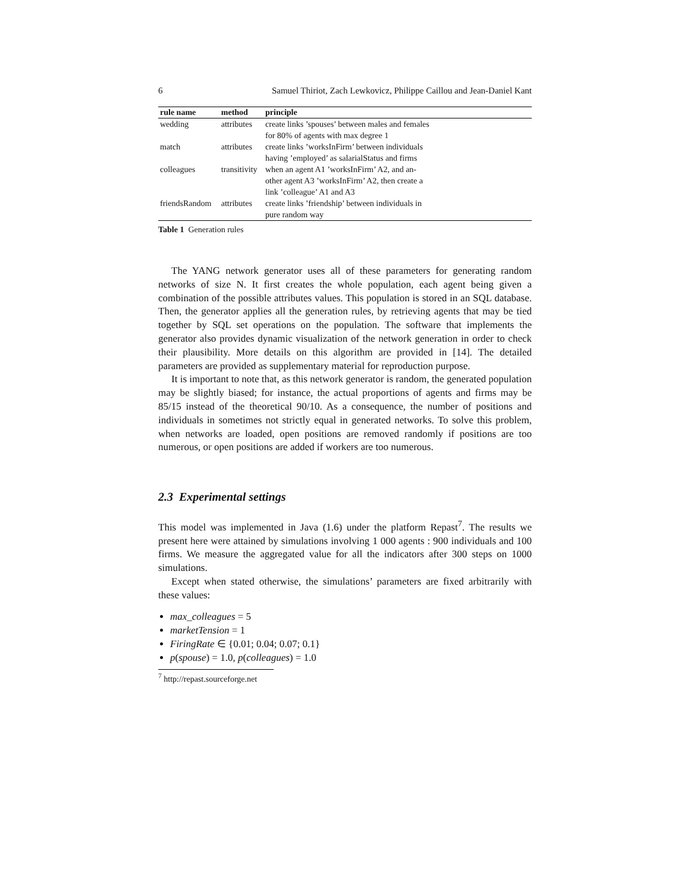6 Samuel Thiriot, Zach Lewkovicz, Philippe Caillou and Jean-Daniel Kant
| rule name | method | principle |
| --- | --- | --- |
| wedding | attributes | create links ’spouses’ between males and females for 80% of agents with max degree 1 |
| match | attributes | create links ’worksInFirm’ between individuals having ’employed’ as salarialStatus and firms |
| colleagues | transitivity | when an agent A1 ’worksInFirm’ A2, and an- other agent A3 ’worksInFirm’ A2, then create a link ’colleague’ A1 and A3 |
| friendsRandom | attributes | create links ’friendship’ between individuals in pure random way |
Table 1 Generation rules
The YANG network generator uses all of these parameters for generating random networks of size N. It first creates the whole population, each agent being given a combination of the possible attributes values. This population is stored in an SQL database. Then, the generator applies all the generation rules, by retrieving agents that may be tied together by SQL set operations on the population. The software that implements the generator also provides dynamic visualization of the network generation in order to check their plausibility. More details on this algorithm are provided in [14]. The detailed parameters are provided as supplementary material for reproduction purpose.
It is important to note that, as this network generator is random, the generated population may be slightly biased; for instance, the actual proportions of agents and firms may be 85/15 instead of the theoretical 90/10. As a consequence, the number of positions and individuals in sometimes not strictly equal in generated networks. To solve this problem, when networks are loaded, open positions are removed randomly if positions are too numerous, or open positions are added if workers are too numerous.
2.3 Experimental settings
This model was implemented in Java (1.6) under the platform Repast<sup>7</sup>. The results we present here were attained by simulations involving 1 000 agents : 900 individuals and 100 firms. We measure the aggregated value for all the indicators after 300 steps on 1000 simulations.
Except when stated otherwise, the simulations’ parameters are fixed arbitrarily with these values:
max_colleagues = 5
marketTension = 1
FiringRate ∈ {0.01; 0.04; 0.07; 0.1}
p(spouse) = 1.0, p(colleagues) = 1.0
<sup>7</sup> http://repast.sourceforge.net